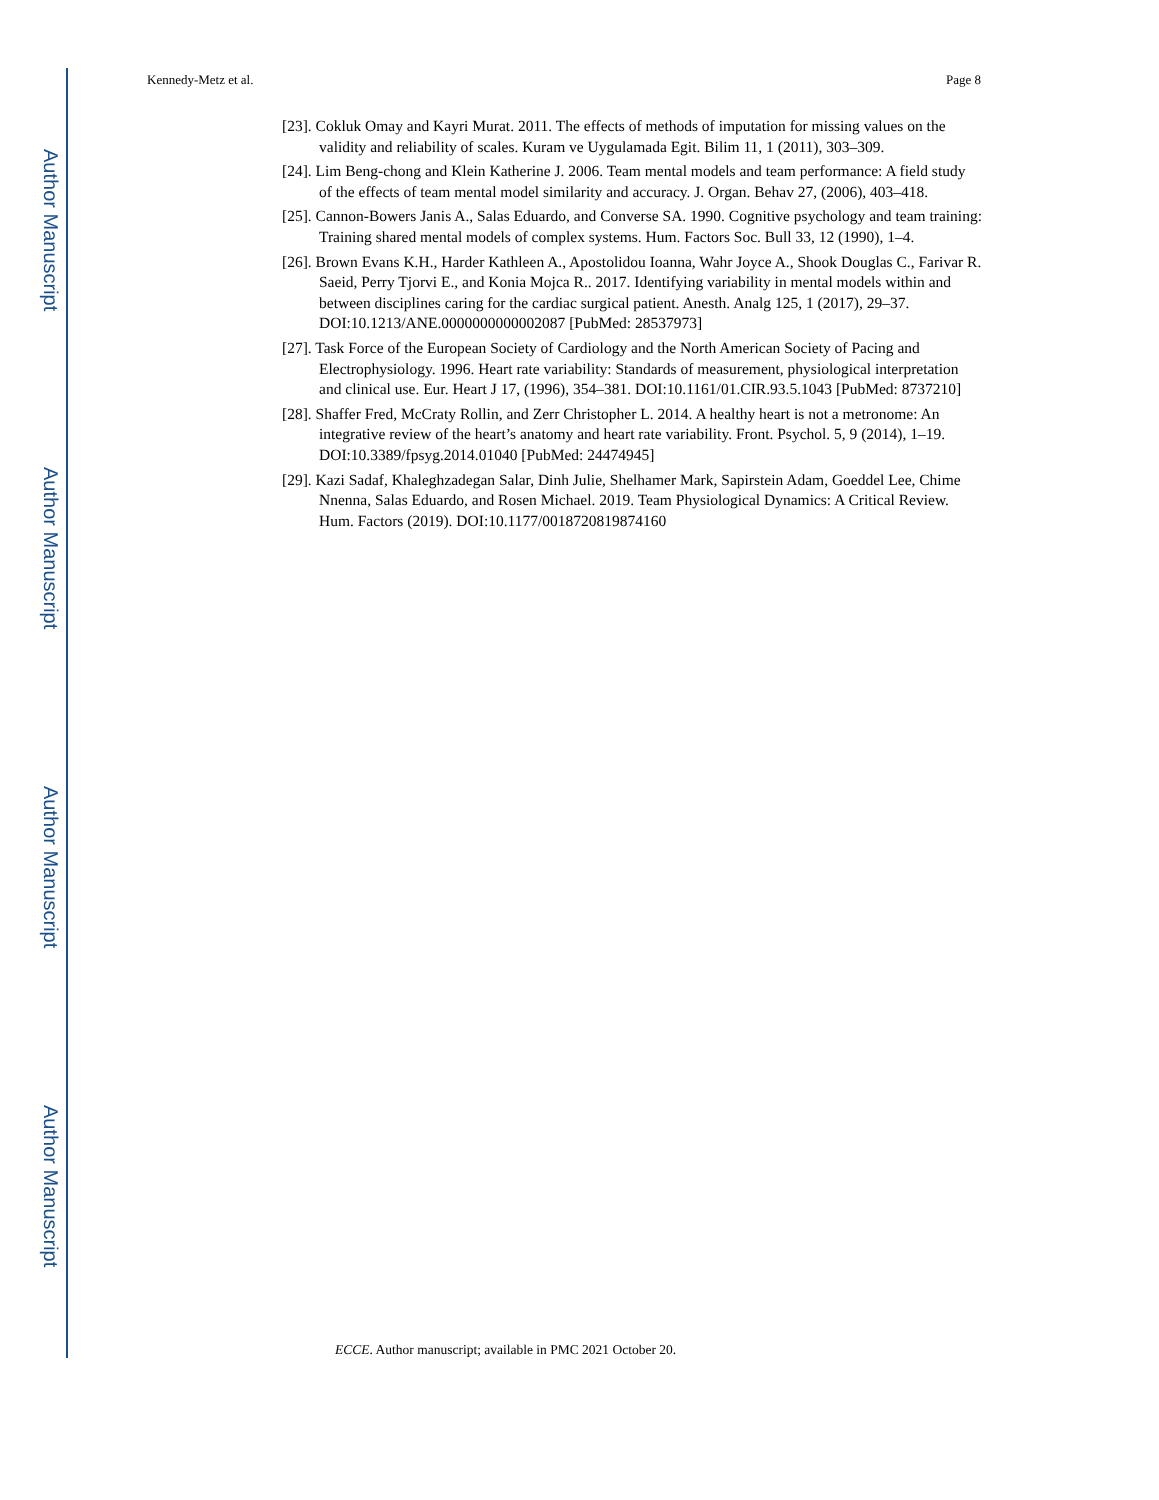Author Manuscript
Author Manuscript
Author Manuscript
Author Manuscript
Kennedy-Metz et al. Page 8
[23]. Cokluk Omay and Kayri Murat. 2011. The effects of methods of imputation for missing values on the validity and reliability of scales. Kuram ve Uygulamada Egit. Bilim 11, 1 (2011), 303–309.
[24]. Lim Beng-chong and Klein Katherine J. 2006. Team mental models and team performance: A field study of the effects of team mental model similarity and accuracy. J. Organ. Behav 27, (2006), 403–418.
[25]. Cannon-Bowers Janis A., Salas Eduardo, and Converse SA. 1990. Cognitive psychology and team training: Training shared mental models of complex systems. Hum. Factors Soc. Bull 33, 12 (1990), 1–4.
[26]. Brown Evans K.H., Harder Kathleen A., Apostolidou Ioanna, Wahr Joyce A., Shook Douglas C., Farivar R. Saeid, Perry Tjorvi E., and Konia Mojca R.. 2017. Identifying variability in mental models within and between disciplines caring for the cardiac surgical patient. Anesth. Analg 125, 1 (2017), 29–37. DOI:10.1213/ANE.0000000000002087 [PubMed: 28537973]
[27]. Task Force of the European Society of Cardiology and the North American Society of Pacing and Electrophysiology. 1996. Heart rate variability: Standards of measurement, physiological interpretation and clinical use. Eur. Heart J 17, (1996), 354–381. DOI:10.1161/01.CIR.93.5.1043 [PubMed: 8737210]
[28]. Shaffer Fred, McCraty Rollin, and Zerr Christopher L. 2014. A healthy heart is not a metronome: An integrative review of the heart’s anatomy and heart rate variability. Front. Psychol. 5, 9 (2014), 1–19. DOI:10.3389/fpsyg.2014.01040 [PubMed: 24474945]
[29]. Kazi Sadaf, Khaleghzadegan Salar, Dinh Julie, Shelhamer Mark, Sapirstein Adam, Goeddel Lee, Chime Nnenna, Salas Eduardo, and Rosen Michael. 2019. Team Physiological Dynamics: A Critical Review. Hum. Factors (2019). DOI:10.1177/0018720819874160
ECCE. Author manuscript; available in PMC 2021 October 20.